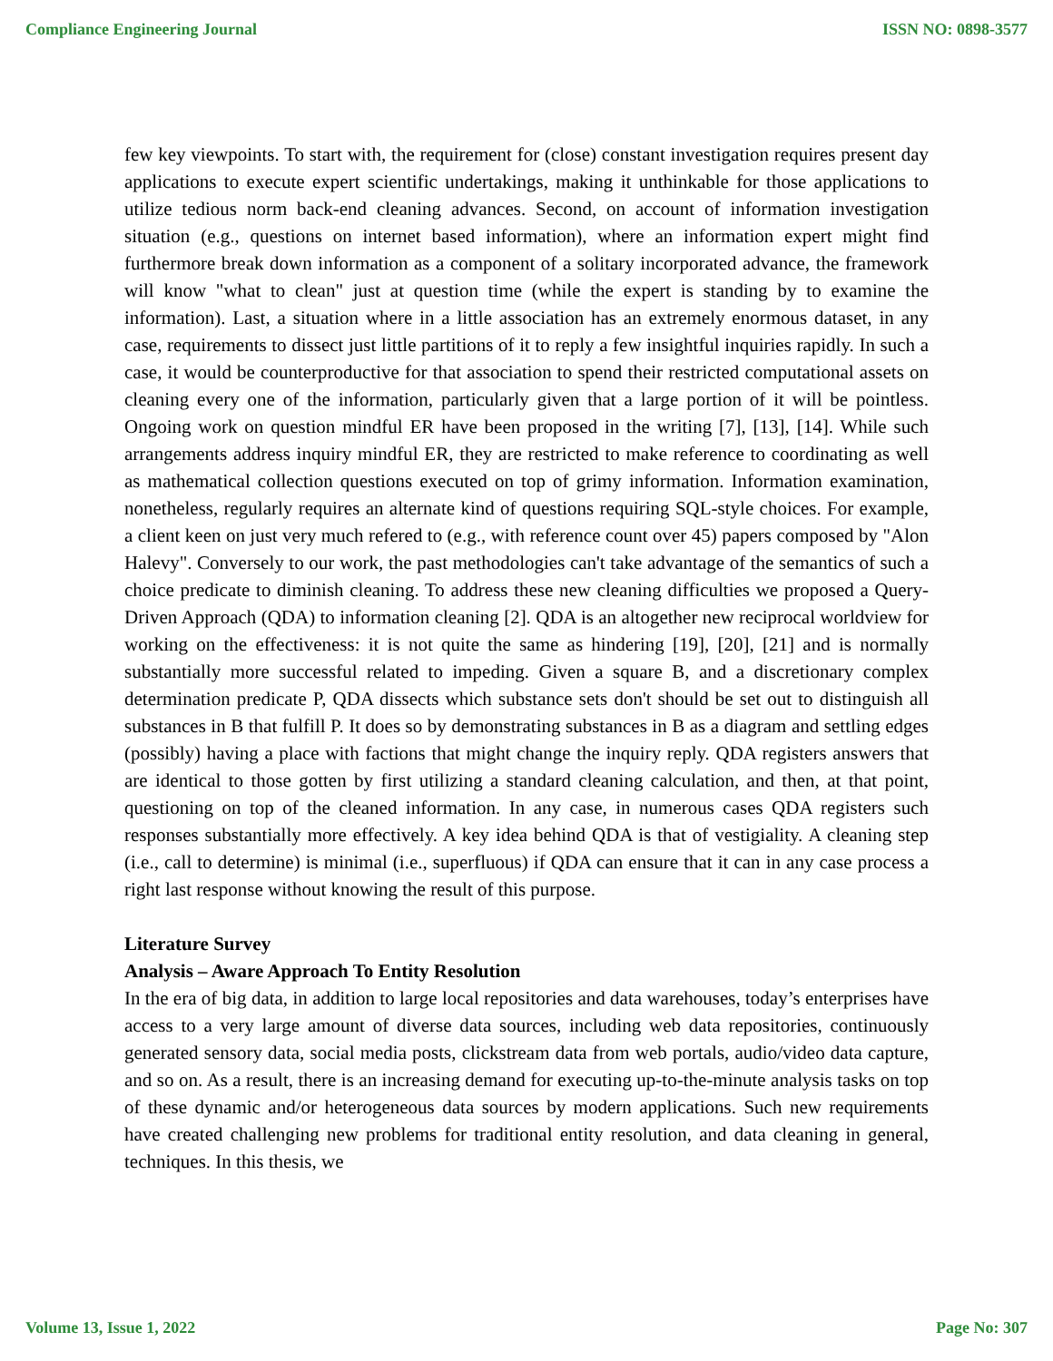Compliance Engineering Journal ISSN NO: 0898-3577
few key viewpoints. To start with, the requirement for (close) constant investigation requires present day applications to execute expert scientific undertakings, making it unthinkable for those applications to utilize tedious norm back-end cleaning advances. Second, on account of information investigation situation (e.g., questions on internet based information), where an information expert might find furthermore break down information as a component of a solitary incorporated advance, the framework will know "what to clean" just at question time (while the expert is standing by to examine the information). Last, a situation where in a little association has an extremely enormous dataset, in any case, requirements to dissect just little partitions of it to reply a few insightful inquiries rapidly. In such a case, it would be counterproductive for that association to spend their restricted computational assets on cleaning every one of the information, particularly given that a large portion of it will be pointless. Ongoing work on question mindful ER have been proposed in the writing [7], [13], [14]. While such arrangements address inquiry mindful ER, they are restricted to make reference to coordinating as well as mathematical collection questions executed on top of grimy information. Information examination, nonetheless, regularly requires an alternate kind of questions requiring SQL-style choices. For example, a client keen on just very much refered to (e.g., with reference count over 45) papers composed by "Alon Halevy". Conversely to our work, the past methodologies can't take advantage of the semantics of such a choice predicate to diminish cleaning. To address these new cleaning difficulties we proposed a Query-Driven Approach (QDA) to information cleaning [2]. QDA is an altogether new reciprocal worldview for working on the effectiveness: it is not quite the same as hindering [19], [20], [21] and is normally substantially more successful related to impeding. Given a square B, and a discretionary complex determination predicate P, QDA dissects which substance sets don't should be set out to distinguish all substances in B that fulfill P. It does so by demonstrating substances in B as a diagram and settling edges (possibly) having a place with factions that might change the inquiry reply. QDA registers answers that are identical to those gotten by first utilizing a standard cleaning calculation, and then, at that point, questioning on top of the cleaned information. In any case, in numerous cases QDA registers such responses substantially more effectively. A key idea behind QDA is that of vestigiality. A cleaning step (i.e., call to determine) is minimal (i.e., superfluous) if QDA can ensure that it can in any case process a right last response without knowing the result of this purpose.
Literature Survey
Analysis – Aware Approach To Entity Resolution
In the era of big data, in addition to large local repositories and data warehouses, today’s enterprises have access to a very large amount of diverse data sources, including web data repositories, continuously generated sensory data, social media posts, clickstream data from web portals, audio/video data capture, and so on. As a result, there is an increasing demand for executing up-to-the-minute analysis tasks on top of these dynamic and/or heterogeneous data sources by modern applications. Such new requirements have created challenging new problems for traditional entity resolution, and data cleaning in general, techniques. In this thesis, we
Volume 13, Issue 1, 2022 Page No: 307